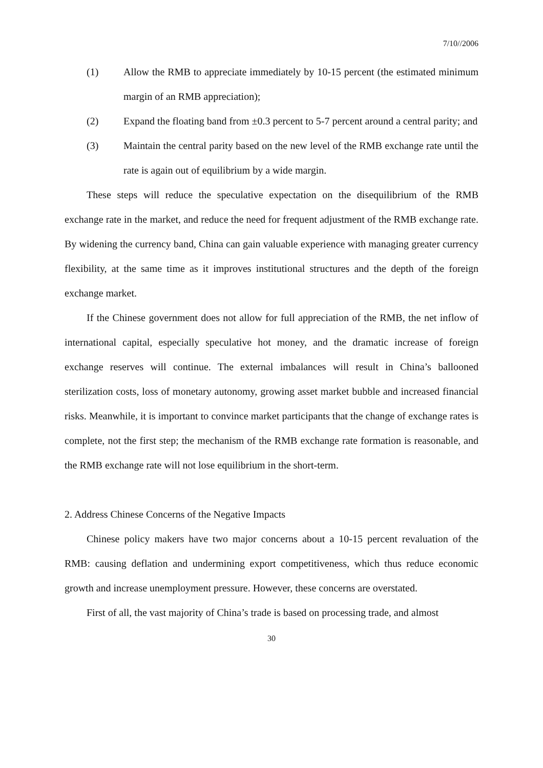7/10//2006
(1) Allow the RMB to appreciate immediately by 10-15 percent (the estimated minimum margin of an RMB appreciation);
(2) Expand the floating band from ±0.3 percent to 5-7 percent around a central parity; and
(3) Maintain the central parity based on the new level of the RMB exchange rate until the rate is again out of equilibrium by a wide margin.
These steps will reduce the speculative expectation on the disequilibrium of the RMB exchange rate in the market, and reduce the need for frequent adjustment of the RMB exchange rate. By widening the currency band, China can gain valuable experience with managing greater currency flexibility, at the same time as it improves institutional structures and the depth of the foreign exchange market.
If the Chinese government does not allow for full appreciation of the RMB, the net inflow of international capital, especially speculative hot money, and the dramatic increase of foreign exchange reserves will continue. The external imbalances will result in China’s ballooned sterilization costs, loss of monetary autonomy, growing asset market bubble and increased financial risks. Meanwhile, it is important to convince market participants that the change of exchange rates is complete, not the first step; the mechanism of the RMB exchange rate formation is reasonable, and the RMB exchange rate will not lose equilibrium in the short-term.
2. Address Chinese Concerns of the Negative Impacts
Chinese policy makers have two major concerns about a 10-15 percent revaluation of the RMB: causing deflation and undermining export competitiveness, which thus reduce economic growth and increase unemployment pressure. However, these concerns are overstated.
First of all, the vast majority of China’s trade is based on processing trade, and almost
30